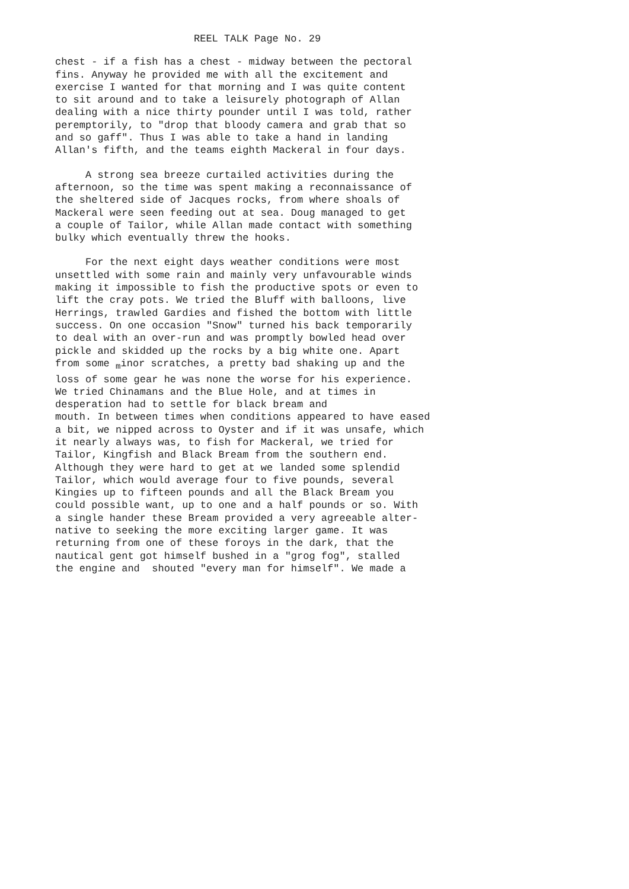REEL TALK Page No. 29
chest - if a fish has a chest - midway between the pectoral fins. Anyway he provided me with all the excitement and exercise I wanted for that morning and I was quite content to sit around and to take a leisurely photograph of Allan dealing with a nice thirty pounder until I was told, rather peremptorily, to "drop that bloody camera and grab that so and so gaff". Thus I was able to take a hand in landing Allan's fifth, and the teams eighth Mackeral in four days.
A strong sea breeze curtailed activities during the afternoon, so the time was spent making a reconnaissance of the sheltered side of Jacques rocks, from where shoals of Mackeral were seen feeding out at sea. Doug managed to get a couple of Tailor, while Allan made contact with something bulky which eventually threw the hooks.
For the next eight days weather conditions were most unsettled with some rain and mainly very unfavourable winds making it impossible to fish the productive spots or even to lift the cray pots. We tried the Bluff with balloons, live Herrings, trawled Gardies and fished the bottom with little success. On one occasion "Snow" turned his back temporarily to deal with an over-run and was promptly bowled head over pickle and skidded up the rocks by a big white one. Apart from some <sub>m</sub>inor scratches, a pretty bad shaking up and the loss of some gear he was none the worse for his experience. We tried Chinamans and the Blue Hole, and at times in desperation had to settle for black bream and mouth. In between times when conditions appeared to have eased a bit, we nipped across to Oyster and if it was unsafe, which it nearly always was, to fish for Mackeral, we tried for Tailor, Kingfish and Black Bream from the southern end. Although they were hard to get at we landed some splendid Tailor, which would average four to five pounds, several Kingies up to fifteen pounds and all the Black Bream you could possible want, up to one and a half pounds or so. With a single hander these Bream provided a very agreeable alter- native to seeking the more exciting larger game. It was returning from one of these foroys in the dark, that the nautical gent got himself bushed in a "grog fog", stalled the engine and shouted "every man for himself". We made a